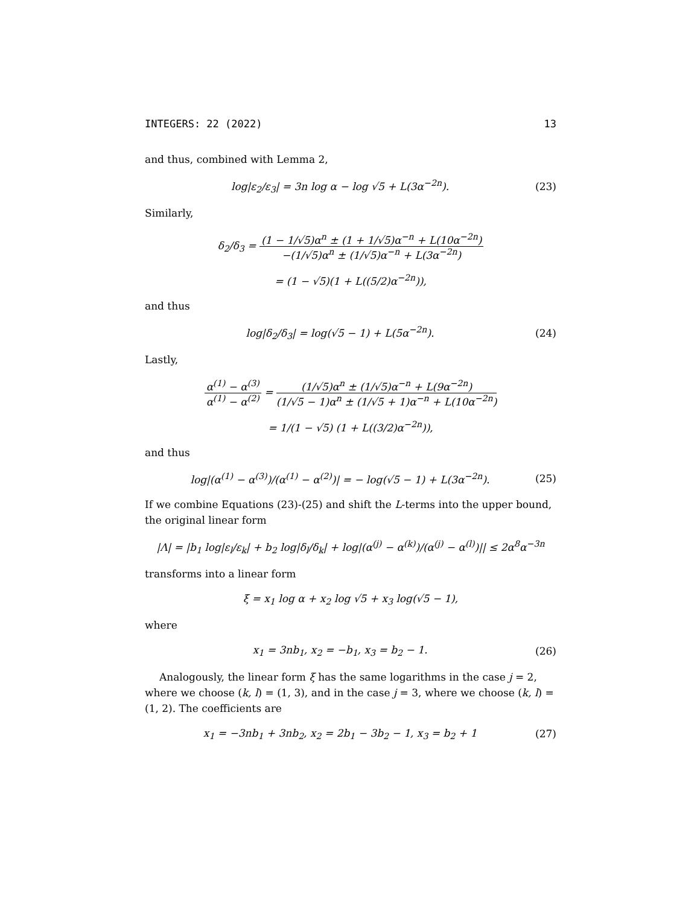INTEGERS: 22 (2022) 13
and thus, combined with Lemma 2,
log|ε<sub>2</sub>/ε<sub>3</sub>| = 3n log α − log √5 + L(3α<sup>−2n</sup>).
(23)
Similarly,
δ<sub>2</sub>/δ<sub>3</sub> = (1 − 1/√5)α<sup>n</sup> ± (1 + 1/√5)α<sup>−n</sup> + L(10α<sup>−2n</sup>) −(1/√5)α<sup>n</sup> ± (1/√5)α<sup>−n</sup> + L(3α<sup>−2n</sup>)
= (1 − √5)(1 + L((5/2)α<sup>−2n</sup>)),
and thus
log|δ<sub>2</sub>/δ<sub>3</sub>| = log(√5 − 1) + L(5α<sup>−2n</sup>).
(24)
Lastly,
α<sup>(1)</sup> − α<sup>(3)</sup> α<sup>(1)</sup> − α<sup>(2)</sup> = (1/√5)α<sup>n</sup> ± (1/√5)α<sup>−n</sup> + L(9α<sup>−2n</sup>) (1/√5 − 1)α<sup>n</sup> ± (1/√5 + 1)α<sup>−n</sup> + L(10α<sup>−2n</sup>)
= 1/(1 − √5) (1 + L((3/2)α<sup>−2n</sup>)),
and thus
log|(α<sup>(1)</sup> − α<sup>(3)</sup>)/(α<sup>(1)</sup> − α<sup>(2)</sup>)| = − log(√5 − 1) + L(3α<sup>−2n</sup>).
(25)
If we combine Equations (23)-(25) and shift the L-terms into the upper bound, the original linear form
|Λ| = |b<sub>1</sub> log|ε<sub>l</sub>/ε<sub>k</sub>| + b<sub>2</sub> log|δ<sub>l</sub>/δ<sub>k</sub>| + log|(α<sup>(j)</sup> − α<sup>(k)</sup>)/(α<sup>(j)</sup> − α<sup>(l)</sup>)|| ≤ 2α<sup>8</sup>α<sup>−3n</sup>
transforms into a linear form
ξ = x<sub>1</sub> log α + x<sub>2</sub> log √5 + x<sub>3</sub> log(√5 − 1),
where
x<sub>1</sub> = 3nb<sub>1</sub>, x<sub>2</sub> = −b<sub>1</sub>, x<sub>3</sub> = b<sub>2</sub> − 1.
(26)
Analogously, the linear form ξ has the same logarithms in the case j = 2, where we choose (k, l) = (1, 3), and in the case j = 3, where we choose (k, l) = (1, 2). The coefficients are
x<sub>1</sub> = −3nb<sub>1</sub> + 3nb<sub>2</sub>, x<sub>2</sub> = 2b<sub>1</sub> − 3b<sub>2</sub> − 1, x<sub>3</sub> = b<sub>2</sub> + 1
(27)